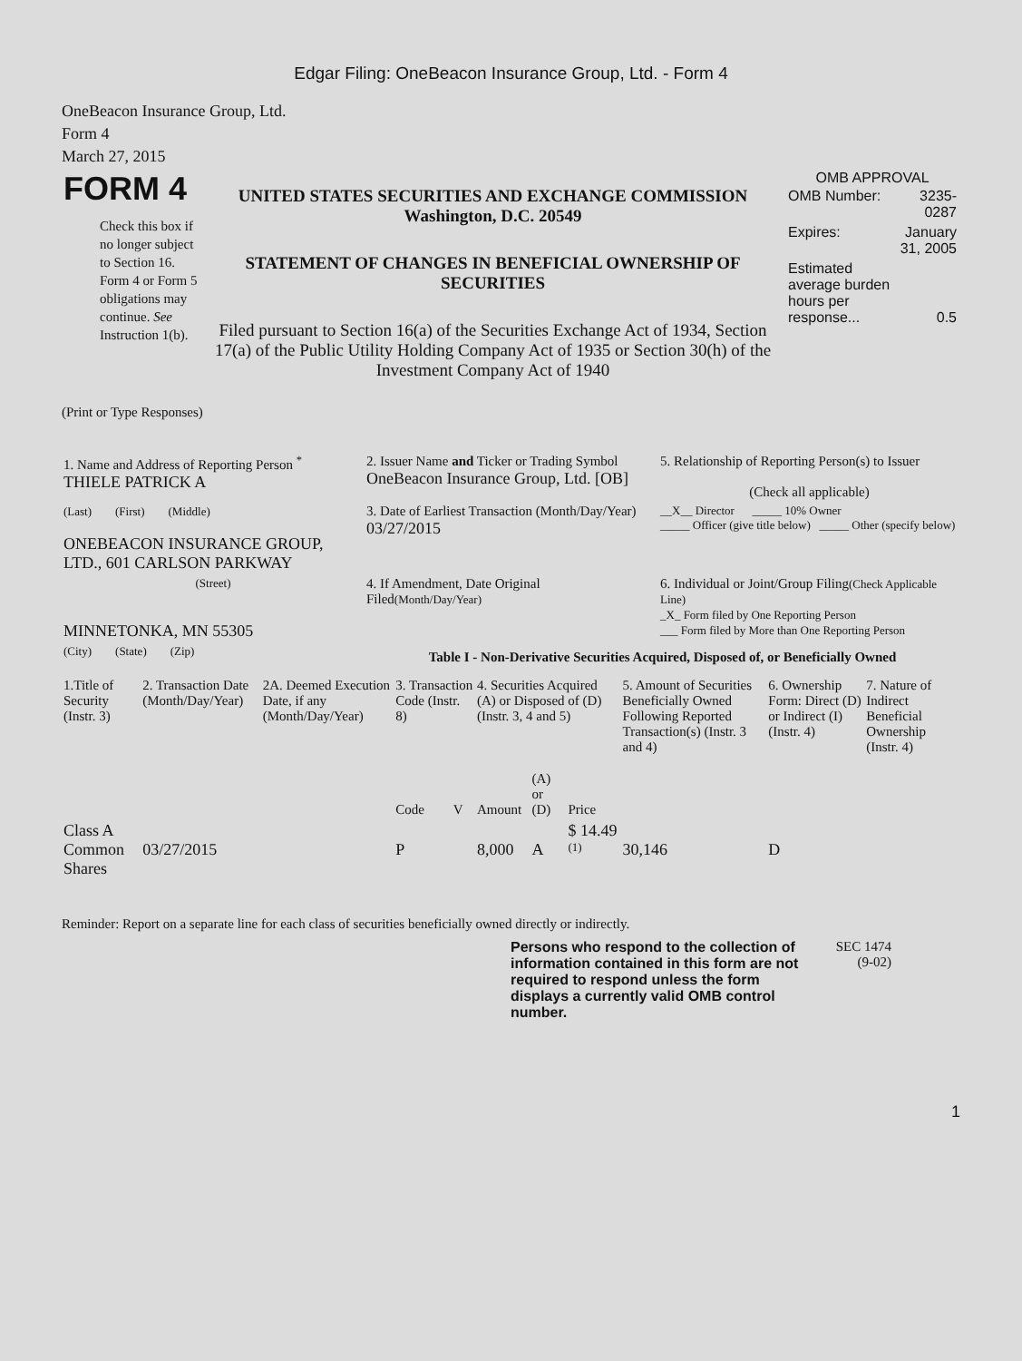Edgar Filing: OneBeacon Insurance Group, Ltd. - Form 4
OneBeacon Insurance Group, Ltd.
Form 4
March 27, 2015
| FORM 4 Check this box if no longer subject to Section 16. Form 4 or Form 5 obligations may continue. See Instruction 1(b). | UNITED STATES SECURITIES AND EXCHANGE COMMISSION Washington, D.C. 20549 STATEMENT OF CHANGES IN BENEFICIAL OWNERSHIP OF SECURITIES Filed pursuant to Section 16(a) of the Securities Exchange Act of 1934, Section 17(a) of the Public Utility Holding Company Act of 1935 or Section 30(h) of the Investment Company Act of 1940 | OMB APPROVAL / OMB Number: / 3235-0287 / / Expires: / January 31, 2005 / / Estimated average burden hours per response... / 0.5 / |
(Print or Type Responses)
| 1. Name and Address of Reporting Person <sup>*</sup> THIELE PATRICK A | 2. Issuer Name and Ticker or Trading Symbol OneBeacon Insurance Group, Ltd. [OB] | 5. Relationship of Reporting Person(s) to Issuer (Check all applicable) |
| (Last) (First) (Middle) ONEBEACON INSURANCE GROUP, LTD., 601 CARLSON PARKWAY | 3. Date of Earliest Transaction (Month/Day/Year) 03/27/2015 | __X__ Director _____ 10% Owner _____ Officer (give title below) _____ Other (specify below) |
| (Street) MINNETONKA, MN 55305 | 4. If Amendment, Date Original Filed (Month/Day/Year) | 6. Individual or Joint/Group Filing (Check Applicable Line) _X_ Form filed by One Reporting Person ___ Form filed by More than One Reporting Person |
| (City) (State) (Zip) | Table I - Non-Derivative Securities Acquired, Disposed of, or Beneficially Owned | |
| 1.Title of Security (Instr. 3) | 2. Transaction Date (Month/Day/Year) | 2A. Deemed Execution Date, if any (Month/Day/Year) | 3. Transaction Code (Instr. 8) | | 4. Securities Acquired (A) or Disposed of (D) (Instr. 3, 4 and 5) | | | 5. Amount of Securities Beneficially Owned Following Reported Transaction(s) (Instr. 3 and 4) | 6. Ownership Form: Direct (D) or Indirect (I) (Instr. 4) | 7. Nature of Indirect Beneficial Ownership (Instr. 4) |
| --- | --- | --- | --- | --- | --- | --- | --- | --- | --- | --- |
| | | | Code | V | Amount | (A) or (D) | Price | | | |
| Class A Common Shares | 03/27/2015 | | P | | 8,000 | A | $ 14.49 <sup>(1)</sup> | 30,146 | D | |
Reminder: Report on a separate line for each class of securities beneficially owned directly or indirectly.
Persons who respond to the collection of information contained in this form are not required to respond unless the form displays a currently valid OMB control number.
SEC 1474 (9-02)
1